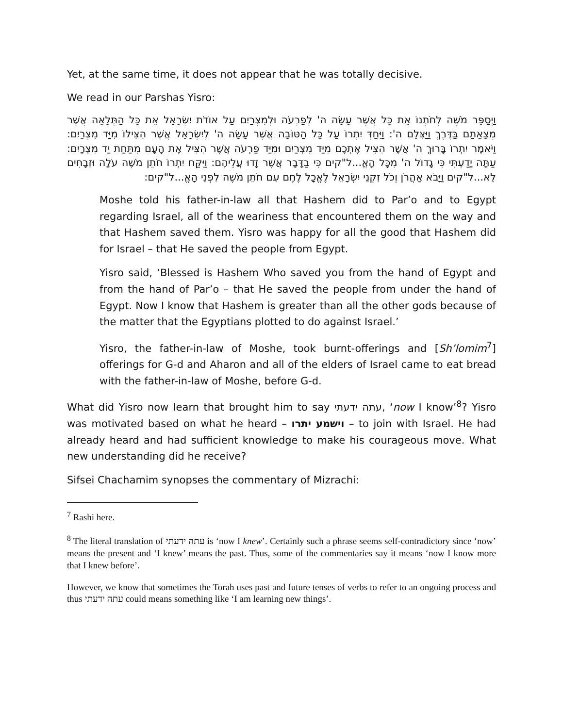Yet, at the same time, it does not appear that he was totally decisive.
We read in our Parshas Yisro:
וַיְסַפֵּר מֹשֶׁה לְחֹתְנוֹ אֵת כָּל אֲשֶׁר עָשָׂה ה' לְפַרְעֹה וּלְמִצְרַיִם עַל אוֹדֹת יִשְׂרָאֵל אֵת כָּל הַתְּלָאָה אֲשֶׁר מְצָאָתַם בַּדֶּרֶךְ וַיַּצִּלֵם ה': וַיִּחַדְּ יִתְרוֹ עַל כָּל הַטּוֹבָה אֲשֶׁר עָשָׂה ה' לְיִשְׂרָאֵל אֲשֶׁר הִצִּילוֹ מִיַּד מִצְרָיִם: וַיֹּאמֶר יִתְרוֹ בָּרוּךְ ה' אֲשֶׁר הִצִּיל אֶתְכֶם מִיַּד מִצְרַיִם וּמִיַּד פַּרְעֹה אֲשֶׁר הִצִּיל אֶת הָעָם מִתַּחַת יַד מִצְרָיִם: עַתָּה יָדַעְתִּי כִּי גָדוֹל ה' מִכָּל הָאֱ...ל"קים כִּי בַדָּבָר אֲשֶׁר זָדוּ עֲלֵיהֶם: וַיִּקַּח יִתְרוֹ חֹתֵן מֹשֶׁה עֹלָה וּזְבָחִים לֵא...ל"קים וַיָּבֹא אַהֲרֹן וְכֹל זִקְנֵי יִשְׂרָאֵל לֶאֱכָל לֶחֶם עִם חֹתֵן מֹשֶׁה לִפְנֵי הָאֱ...ל"קים:
Moshe told his father-in-law all that Hashem did to Par’o and to Egypt regarding Israel, all of the weariness that encountered them on the way and that Hashem saved them. Yisro was happy for all the good that Hashem did for Israel – that He saved the people from Egypt.
Yisro said, ‘Blessed is Hashem Who saved you from the hand of Egypt and from the hand of Par’o – that He saved the people from under the hand of Egypt. Now I know that Hashem is greater than all the other gods because of the matter that the Egyptians plotted to do against Israel.’
Yisro, the father-in-law of Moshe, took burnt-offerings and [Sh’lomim<sup>7</sup>] offerings for G-d and Aharon and all of the elders of Israel came to eat bread with the father-in-law of Moshe, before G-d.
What did Yisro now learn that brought him to say עתה ידעתי, ‘now I know’<sup>8</sup>? Yisro was motivated based on what he heard – וישמע יתרו – to join with Israel. He had already heard and had sufficient knowledge to make his courageous move. What new understanding did he receive?
Sifsei Chachamim synopses the commentary of Mizrachi:
<sup>7</sup> Rashi here.
<sup>8</sup> The literal translation of עתה ידעתי is ‘now I knew’. Certainly such a phrase seems self-contradictory since ‘now’ means the present and ‘I knew’ means the past. Thus, some of the commentaries say it means ‘now I know more that I knew before’.
However, we know that sometimes the Torah uses past and future tenses of verbs to refer to an ongoing process and thus עתה ידעתי could means something like ‘I am learning new things’.